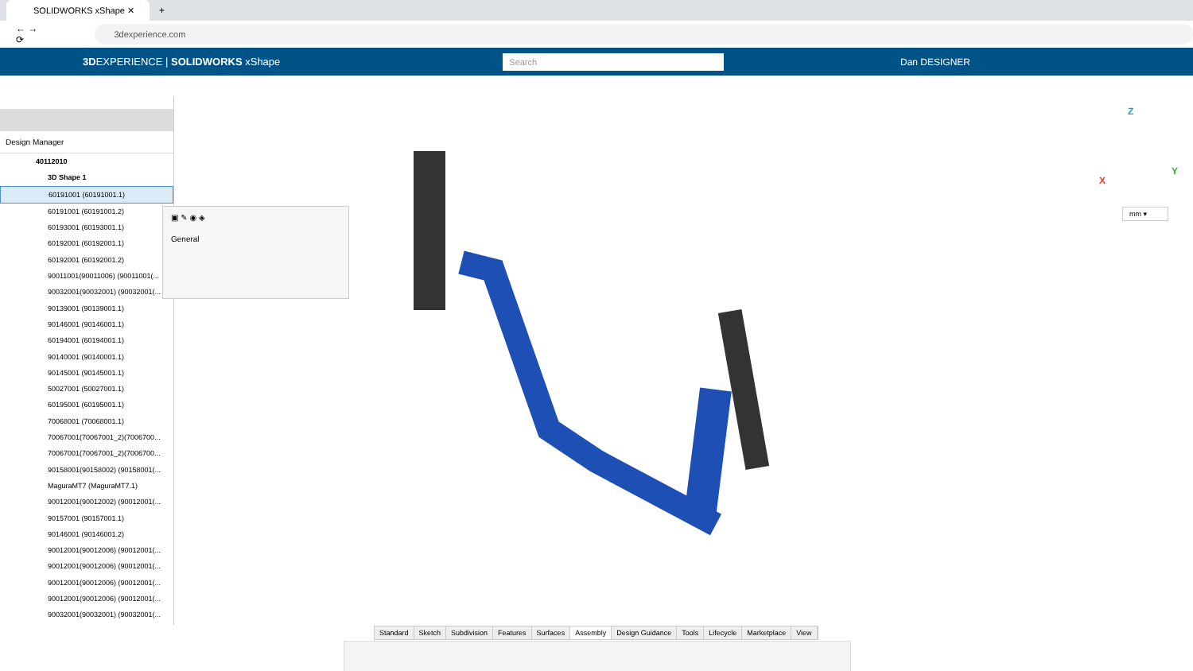SOLIDWORKS xShape ✕
+
← → ⟳
3dexperience.com
3DEXPERIENCE | SOLIDWORKS xShape
Search
Dan DESIGNER
Design Manager
40112010
3D Shape 1
60191001 (60191001.1)
60191001 (60191001.2)
60193001 (60193001.1)
60192001 (60192001.1)
60192001 (60192001.2)
90011001(90011006) (90011001(...
90032001(90032001) (90032001(...
90139001 (90139001.1)
90146001 (90146001.1)
60194001 (60194001.1)
90140001 (90140001.1)
90145001 (90145001.1)
50027001 (50027001.1)
60195001 (60195001.1)
70068001 (70068001.1)
70067001(70067001_2)(7006700...
70067001(70067001_2)(7006700...
90158001(90158002) (90158001(...
MaguraMT7 (MaguraMT7.1)
90012001(90012002) (90012001(...
90157001 (90157001.1)
90146001 (90146001.2)
90012001(90012006) (90012001(...
90012001(90012006) (90012001(...
90012001(90012006) (90012001(...
90012001(90012006) (90012001(...
90032001(90032001) (90032001(...
▣ ✎ ◉ ◈
General
Z
X
Y
mm ▾
Standard Sketch Subdivision Features Surfaces Assembly Design Guidance Tools Lifecycle Marketplace View